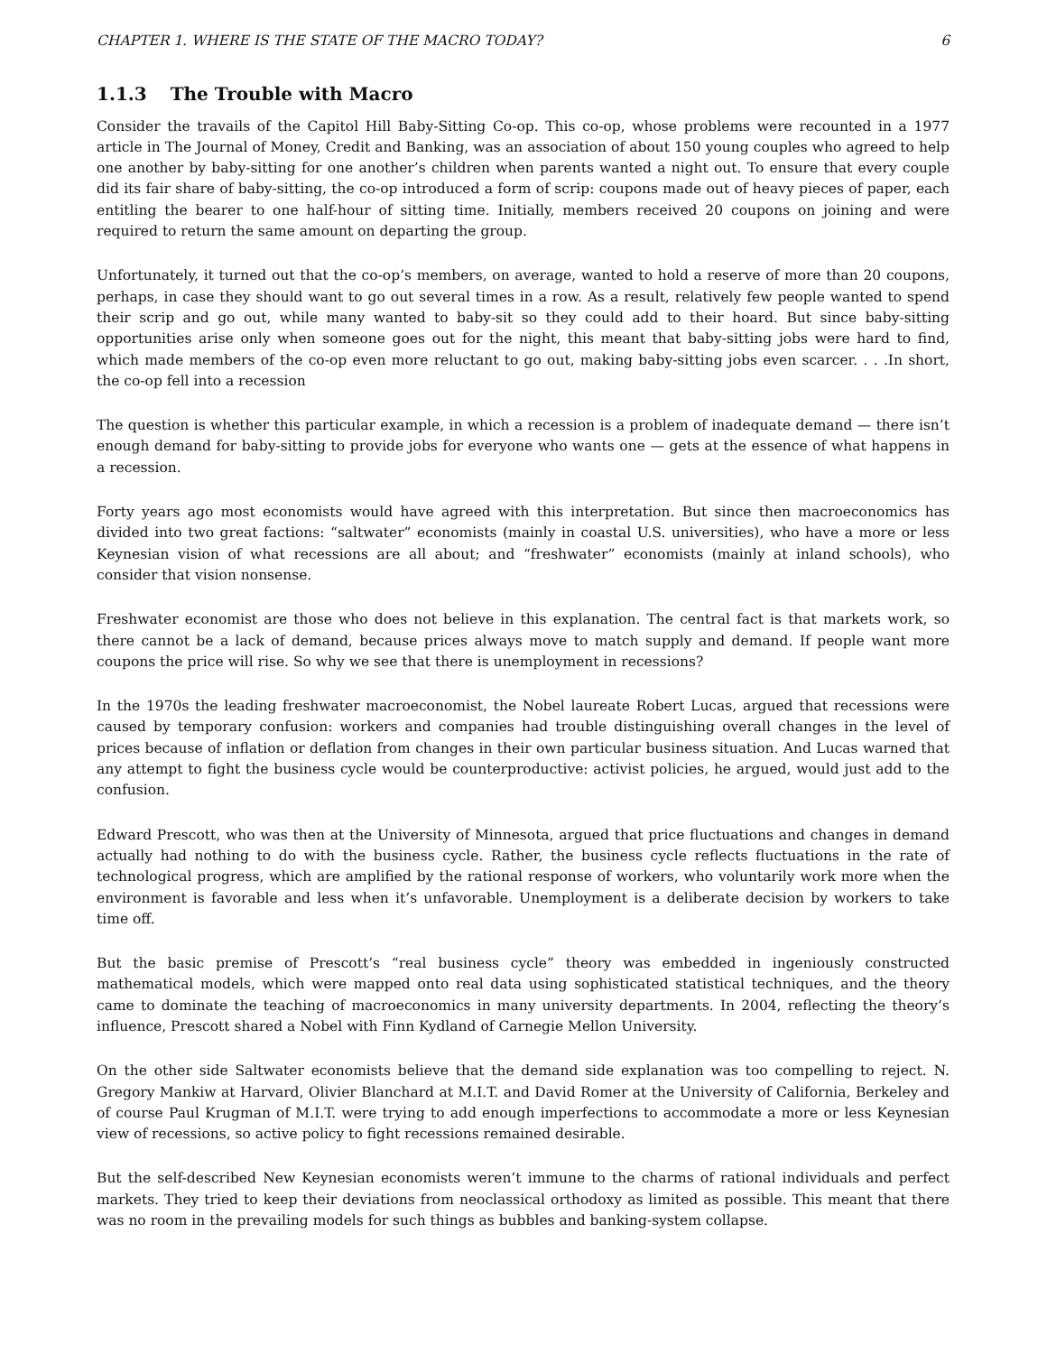CHAPTER 1. WHERE IS THE STATE OF THE MACRO TODAY? 6
1.1.3 The Trouble with Macro
Consider the travails of the Capitol Hill Baby-Sitting Co-op. This co-op, whose problems were recounted in a 1977 article in The Journal of Money, Credit and Banking, was an association of about 150 young couples who agreed to help one another by baby-sitting for one another’s children when parents wanted a night out. To ensure that every couple did its fair share of baby-sitting, the co-op introduced a form of scrip: coupons made out of heavy pieces of paper, each entitling the bearer to one half-hour of sitting time. Initially, members received 20 coupons on joining and were required to return the same amount on departing the group.
Unfortunately, it turned out that the co-op’s members, on average, wanted to hold a reserve of more than 20 coupons, perhaps, in case they should want to go out several times in a row. As a result, relatively few people wanted to spend their scrip and go out, while many wanted to baby-sit so they could add to their hoard. But since baby-sitting opportunities arise only when someone goes out for the night, this meant that baby-sitting jobs were hard to find, which made members of the co-op even more reluctant to go out, making baby-sitting jobs even scarcer. . . .In short, the co-op fell into a recession
The question is whether this particular example, in which a recession is a problem of inadequate demand — there isn’t enough demand for baby-sitting to provide jobs for everyone who wants one — gets at the essence of what happens in a recession.
Forty years ago most economists would have agreed with this interpretation. But since then macroeconomics has divided into two great factions: “saltwater” economists (mainly in coastal U.S. universities), who have a more or less Keynesian vision of what recessions are all about; and “freshwater” economists (mainly at inland schools), who consider that vision nonsense.
Freshwater economist are those who does not believe in this explanation. The central fact is that markets work, so there cannot be a lack of demand, because prices always move to match supply and demand. If people want more coupons the price will rise. So why we see that there is unemployment in recessions?
In the 1970s the leading freshwater macroeconomist, the Nobel laureate Robert Lucas, argued that recessions were caused by temporary confusion: workers and companies had trouble distinguishing overall changes in the level of prices because of inflation or deflation from changes in their own particular business situation. And Lucas warned that any attempt to fight the business cycle would be counterproductive: activist policies, he argued, would just add to the confusion.
Edward Prescott, who was then at the University of Minnesota, argued that price fluctuations and changes in demand actually had nothing to do with the business cycle. Rather, the business cycle reflects fluctuations in the rate of technological progress, which are amplified by the rational response of workers, who voluntarily work more when the environment is favorable and less when it’s unfavorable. Unemployment is a deliberate decision by workers to take time off.
But the basic premise of Prescott’s “real business cycle” theory was embedded in ingeniously constructed mathematical models, which were mapped onto real data using sophisticated statistical techniques, and the theory came to dominate the teaching of macroeconomics in many university departments. In 2004, reflecting the theory’s influence, Prescott shared a Nobel with Finn Kydland of Carnegie Mellon University.
On the other side Saltwater economists believe that the demand side explanation was too compelling to reject. N. Gregory Mankiw at Harvard, Olivier Blanchard at M.I.T. and David Romer at the University of California, Berkeley and of course Paul Krugman of M.I.T. were trying to add enough imperfections to accommodate a more or less Keynesian view of recessions, so active policy to fight recessions remained desirable.
But the self-described New Keynesian economists weren’t immune to the charms of rational individuals and perfect markets. They tried to keep their deviations from neoclassical orthodoxy as limited as possible. This meant that there was no room in the prevailing models for such things as bubbles and banking-system collapse.